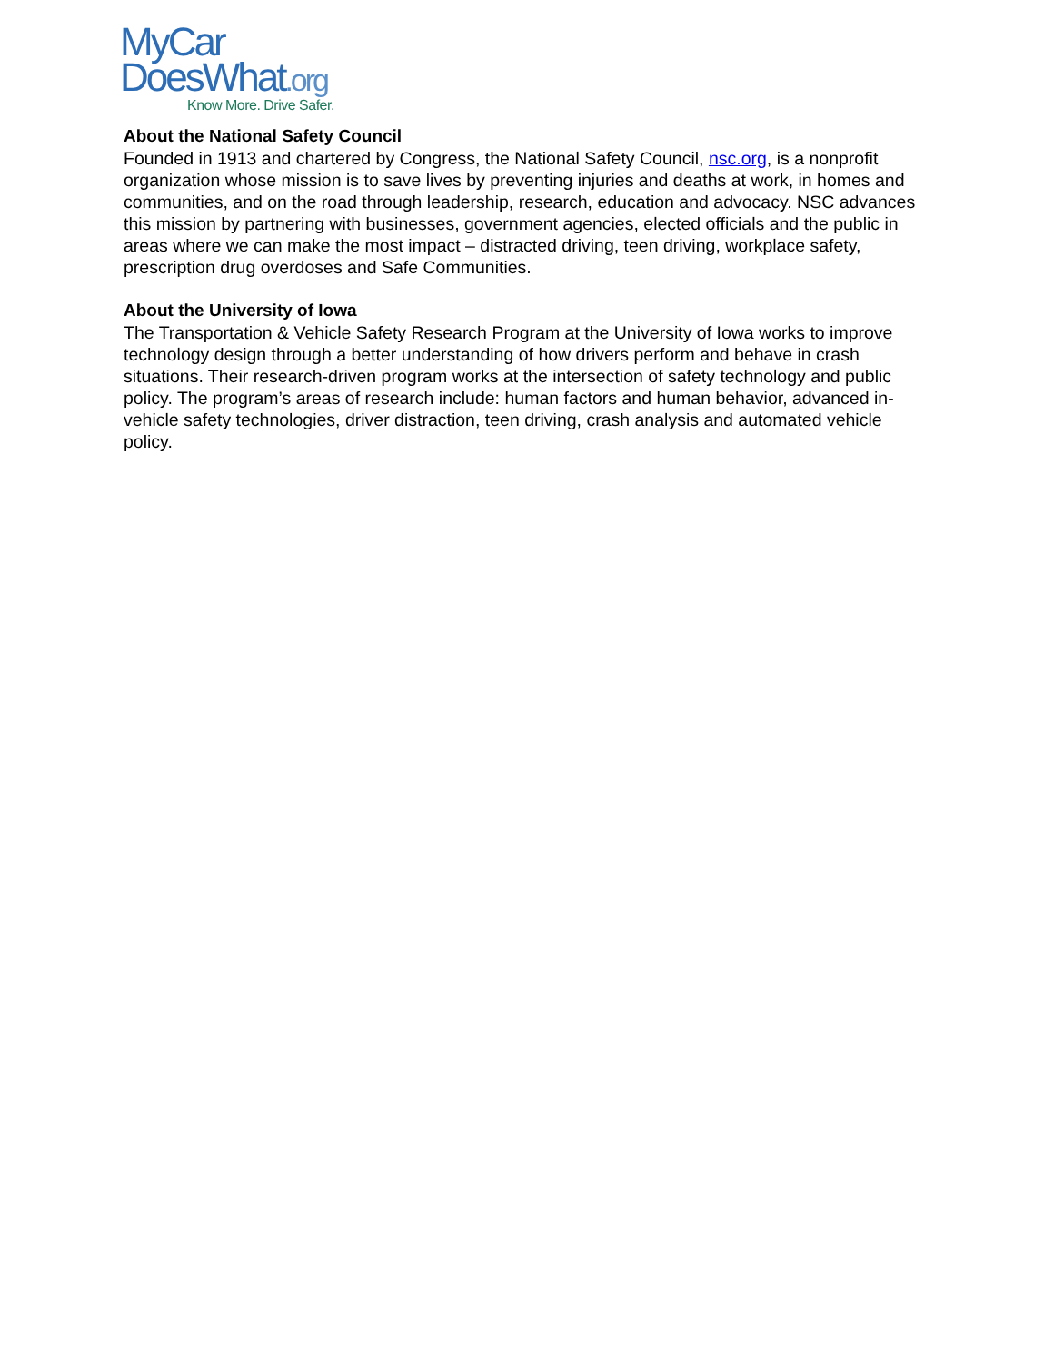MyCar
DoesWhat.org
Know More. Drive Safer.
About the National Safety Council
Founded in 1913 and chartered by Congress, the National Safety Council, nsc.org, is a nonprofit organization whose mission is to save lives by preventing injuries and deaths at work, in homes and communities, and on the road through leadership, research, education and advocacy. NSC advances this mission by partnering with businesses, government agencies, elected officials and the public in areas where we can make the most impact – distracted driving, teen driving, workplace safety, prescription drug overdoses and Safe Communities.
About the University of Iowa
The Transportation & Vehicle Safety Research Program at the University of Iowa works to improve technology design through a better understanding of how drivers perform and behave in crash situations. Their research-driven program works at the intersection of safety technology and public policy. The program’s areas of research include: human factors and human behavior, advanced in-vehicle safety technologies, driver distraction, teen driving, crash analysis and automated vehicle policy.